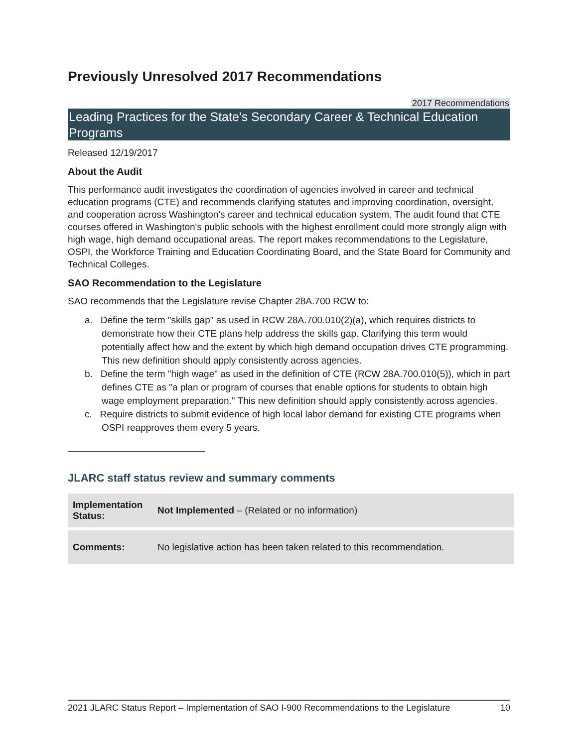Previously Unresolved 2017 Recommendations
2017 Recommendations
Leading Practices for the State's Secondary Career & Technical Education Programs
Released 12/19/2017
About the Audit
This performance audit investigates the coordination of agencies involved in career and technical education programs (CTE) and recommends clarifying statutes and improving coordination, oversight, and cooperation across Washington's career and technical education system. The audit found that CTE courses offered in Washington's public schools with the highest enrollment could more strongly align with high wage, high demand occupational areas. The report makes recommendations to the Legislature, OSPI, the Workforce Training and Education Coordinating Board, and the State Board for Community and Technical Colleges.
SAO Recommendation to the Legislature
SAO recommends that the Legislature revise Chapter 28A.700 RCW to:
a. Define the term "skills gap" as used in RCW 28A.700.010(2)(a), which requires districts to demonstrate how their CTE plans help address the skills gap. Clarifying this term would potentially affect how and the extent by which high demand occupation drives CTE programming. This new definition should apply consistently across agencies.
b. Define the term "high wage" as used in the definition of CTE (RCW 28A.700.010(5)), which in part defines CTE as "a plan or program of courses that enable options for students to obtain high wage employment preparation." This new definition should apply consistently across agencies.
c. Require districts to submit evidence of high local labor demand for existing CTE programs when OSPI reapproves them every 5 years.
JLARC staff status review and summary comments
| Implementation Status: | Not Implemented – (Related or no information) |
| Comments: | No legislative action has been taken related to this recommendation. |
2021 JLARC Status Report – Implementation of SAO I-900 Recommendations to the Legislature 10